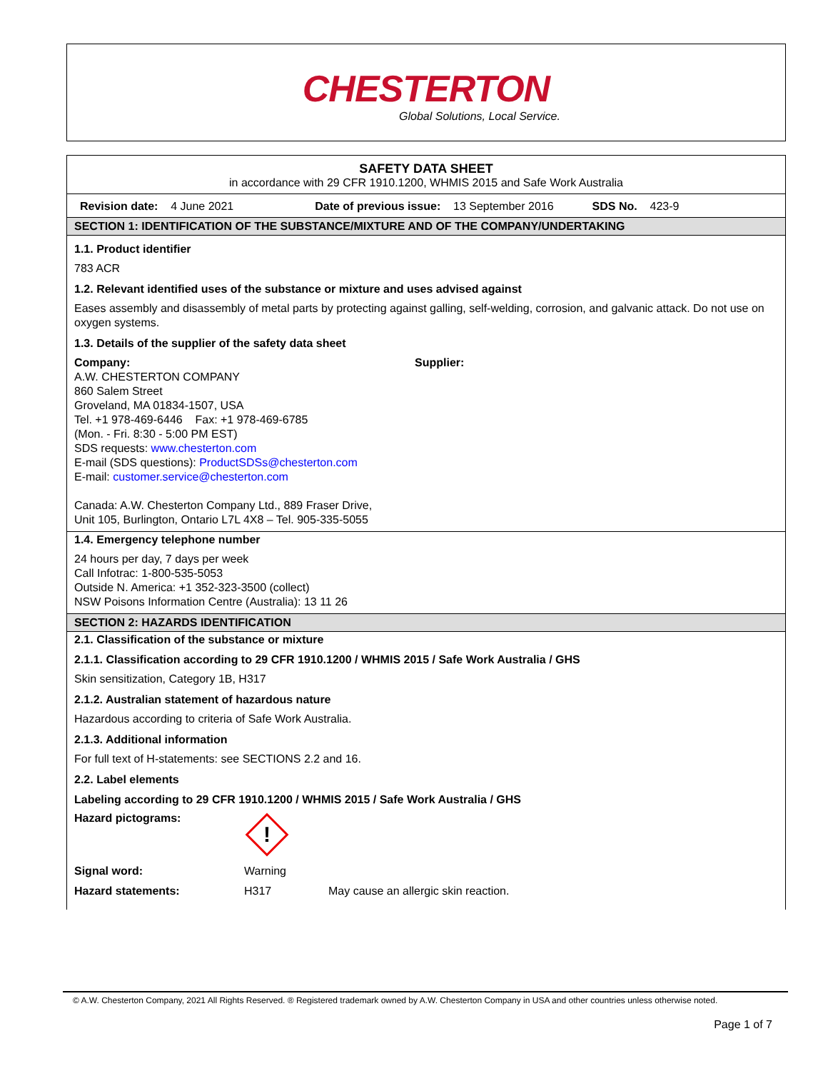CHESTERTON
Global Solutions, Local Service.
SAFETY DATA SHEET
in accordance with 29 CFR 1910.1200, WHMIS 2015 and Safe Work Australia
Revision date: 4 June 2021 Date of previous issue: 13 September 2016 SDS No. 423-9
SECTION 1: IDENTIFICATION OF THE SUBSTANCE/MIXTURE AND OF THE COMPANY/UNDERTAKING
1.1. Product identifier
783 ACR
1.2. Relevant identified uses of the substance or mixture and uses advised against
Eases assembly and disassembly of metal parts by protecting against galling, self-welding, corrosion, and galvanic attack. Do not use on oxygen systems.
1.3. Details of the supplier of the safety data sheet
Company:
A.W. CHESTERTON COMPANY
860 Salem Street
Groveland, MA 01834-1507, USA
Tel. +1 978-469-6446 Fax: +1 978-469-6785
(Mon. - Fri. 8:30 - 5:00 PM EST)
SDS requests: www.chesterton.com
E-mail (SDS questions): ProductSDSs@chesterton.com
E-mail: customer.service@chesterton.com
Canada: A.W. Chesterton Company Ltd., 889 Fraser Drive,
Unit 105, Burlington, Ontario L7L 4X8 – Tel. 905-335-5055
Supplier:
1.4. Emergency telephone number
24 hours per day, 7 days per week
Call Infotrac: 1-800-535-5053
Outside N. America: +1 352-323-3500 (collect)
NSW Poisons Information Centre (Australia): 13 11 26
SECTION 2: HAZARDS IDENTIFICATION
2.1. Classification of the substance or mixture
2.1.1. Classification according to 29 CFR 1910.1200 / WHMIS 2015 / Safe Work Australia / GHS
Skin sensitization, Category 1B, H317
2.1.2. Australian statement of hazardous nature
Hazardous according to criteria of Safe Work Australia.
2.1.3. Additional information
For full text of H-statements: see SECTIONS 2.2 and 16.
2.2. Label elements
Labeling according to 29 CFR 1910.1200 / WHMIS 2015 / Safe Work Australia / GHS
Hazard pictograms:
!
Signal word: Warning
Hazard statements: H317 May cause an allergic skin reaction.
© A.W. Chesterton Company, 2021 All Rights Reserved. ® Registered trademark owned by A.W. Chesterton Company in USA and other countries unless otherwise noted.
Page 1 of 7